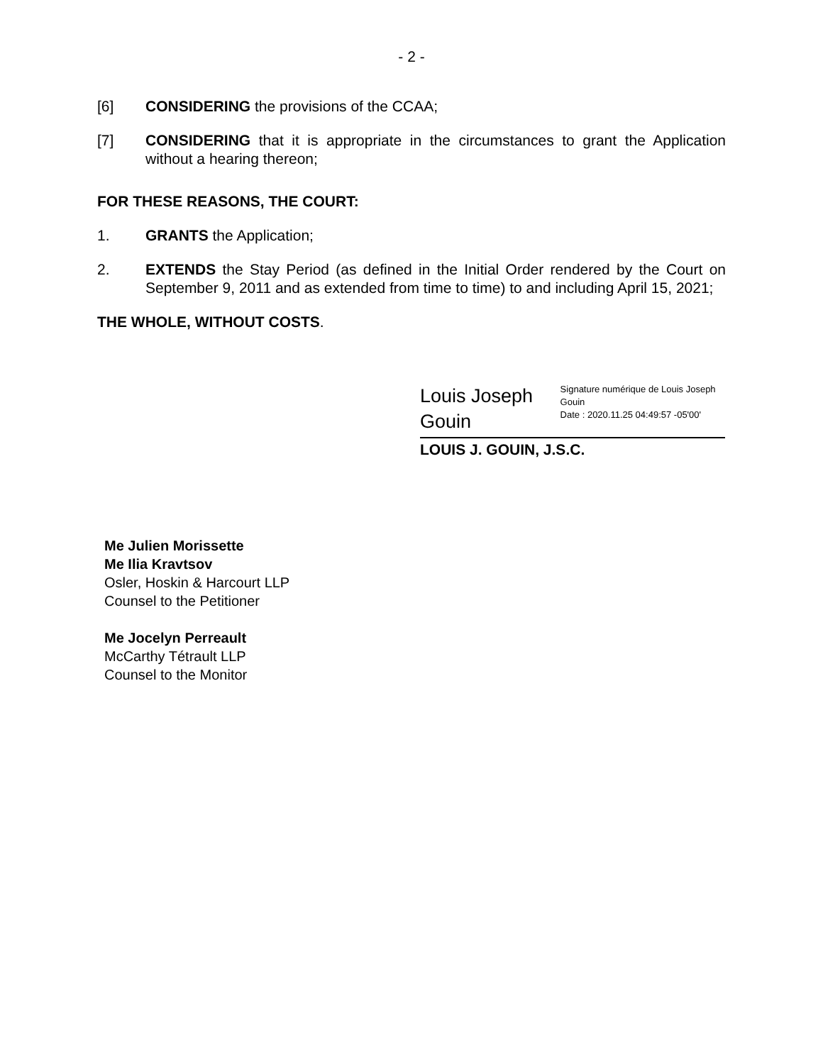- 2 -
[6] CONSIDERING the provisions of the CCAA;
[7] CONSIDERING that it is appropriate in the circumstances to grant the Application without a hearing thereon;
FOR THESE REASONS, THE COURT:
1. GRANTS the Application;
2. EXTENDS the Stay Period (as defined in the Initial Order rendered by the Court on September 9, 2011 and as extended from time to time) to and including April 15, 2021;
THE WHOLE, WITHOUT COSTS.
Louis Joseph Gouin
Signature numérique de Louis Joseph Gouin
Date : 2020.11.25 04:49:57 -05'00'
LOUIS J. GOUIN, J.S.C.
Me Julien Morissette
Me Ilia Kravtsov
Osler, Hoskin & Harcourt LLP
Counsel to the Petitioner
Me Jocelyn Perreault
McCarthy Tétrault LLP
Counsel to the Monitor